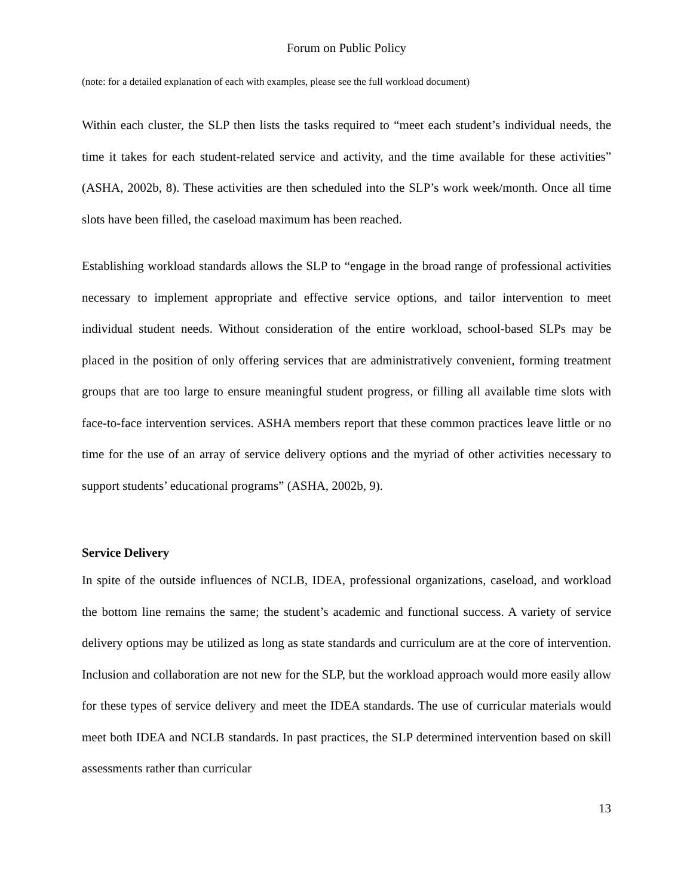Forum on Public Policy
(note: for a detailed explanation of each with examples, please see the full workload document)
Within each cluster, the SLP then lists the tasks required to “meet each student’s individual needs, the time it takes for each student-related service and activity, and the time available for these activities” (ASHA, 2002b, 8). These activities are then scheduled into the SLP’s work week/month. Once all time slots have been filled, the caseload maximum has been reached.
Establishing workload standards allows the SLP to “engage in the broad range of professional activities necessary to implement appropriate and effective service options, and tailor intervention to meet individual student needs. Without consideration of the entire workload, school-based SLPs may be placed in the position of only offering services that are administratively convenient, forming treatment groups that are too large to ensure meaningful student progress, or filling all available time slots with face-to-face intervention services. ASHA members report that these common practices leave little or no time for the use of an array of service delivery options and the myriad of other activities necessary to support students’ educational programs” (ASHA, 2002b, 9).
Service Delivery
In spite of the outside influences of NCLB, IDEA, professional organizations, caseload, and workload the bottom line remains the same; the student’s academic and functional success. A variety of service delivery options may be utilized as long as state standards and curriculum are at the core of intervention. Inclusion and collaboration are not new for the SLP, but the workload approach would more easily allow for these types of service delivery and meet the IDEA standards. The use of curricular materials would meet both IDEA and NCLB standards. In past practices, the SLP determined intervention based on skill assessments rather than curricular
13